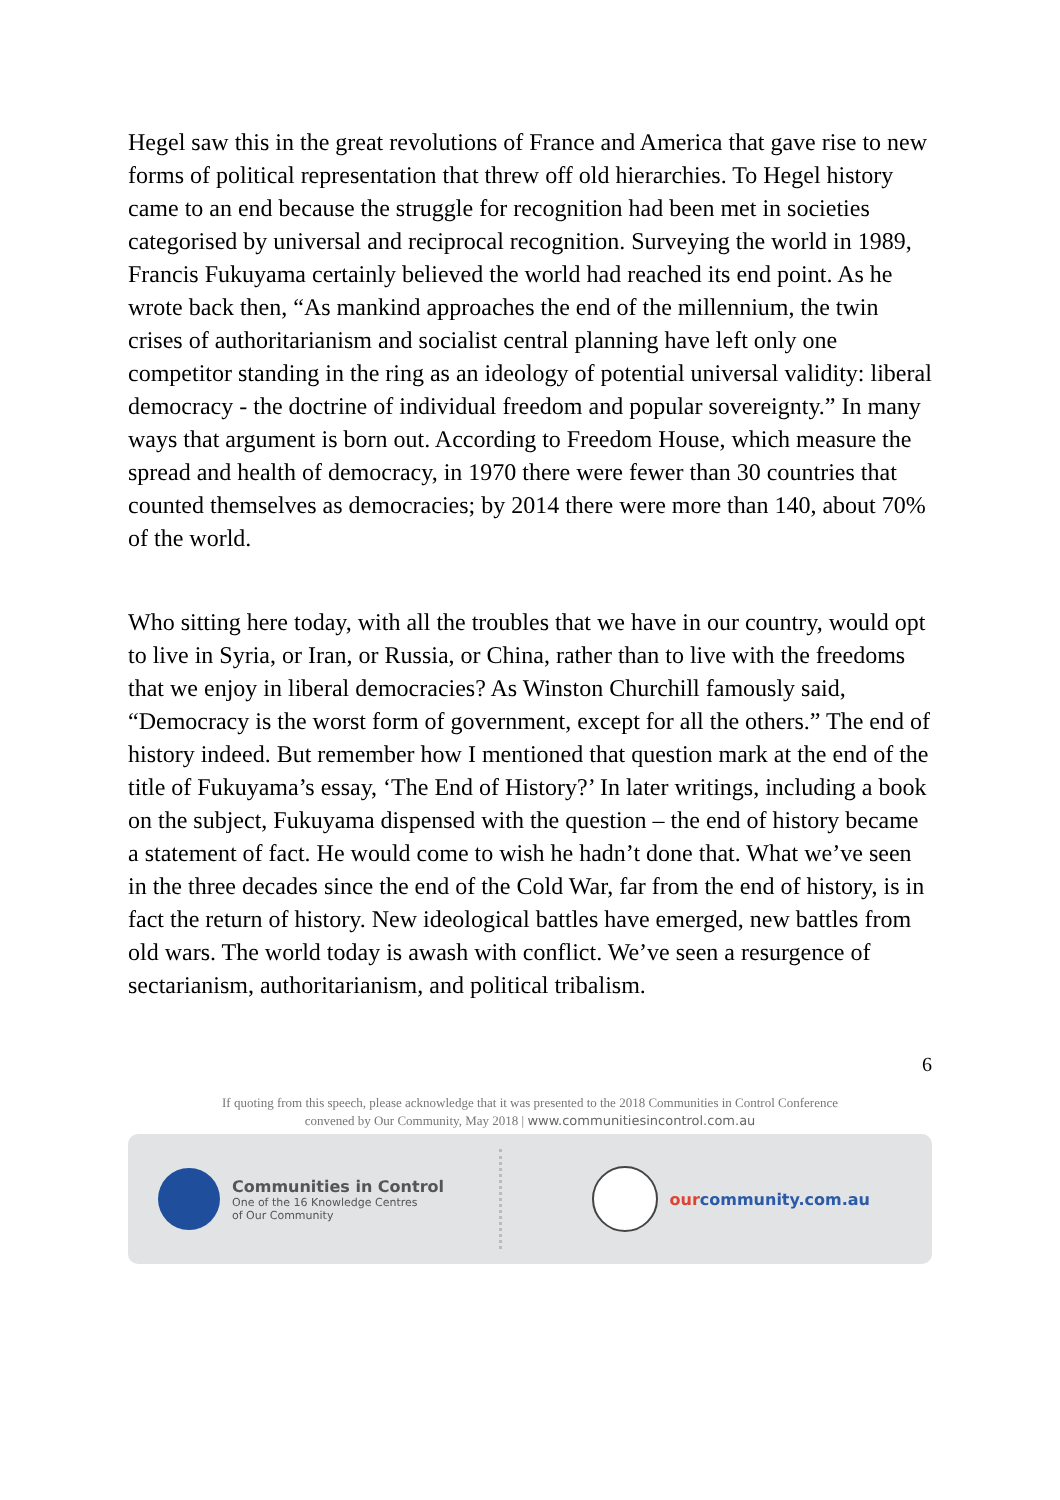Hegel saw this in the great revolutions of France and America that gave rise to new forms of political representation that threw off old hierarchies. To Hegel history came to an end because the struggle for recognition had been met in societies categorised by universal and reciprocal recognition. Surveying the world in 1989, Francis Fukuyama certainly believed the world had reached its end point. As he wrote back then, “As mankind approaches the end of the millennium, the twin crises of authoritarianism and socialist central planning have left only one competitor standing in the ring as an ideology of potential universal validity: liberal democracy - the doctrine of individual freedom and popular sovereignty.” In many ways that argument is born out. According to Freedom House, which measure the spread and health of democracy, in 1970 there were fewer than 30 countries that counted themselves as democracies; by 2014 there were more than 140, about 70% of the world.
Who sitting here today, with all the troubles that we have in our country, would opt to live in Syria, or Iran, or Russia, or China, rather than to live with the freedoms that we enjoy in liberal democracies? As Winston Churchill famously said, “Democracy is the worst form of government, except for all the others.” The end of history indeed. But remember how I mentioned that question mark at the end of the title of Fukuyama’s essay, ‘The End of History?’ In later writings, including a book on the subject, Fukuyama dispensed with the question – the end of history became a statement of fact. He would come to wish he hadn’t done that. What we’ve seen in the three decades since the end of the Cold War, far from the end of history, is in fact the return of history. New ideological battles have emerged, new battles from old wars. The world today is awash with conflict. We’ve seen a resurgence of sectarianism, authoritarianism, and political tribalism.
6
If quoting from this speech, please acknowledge that it was presented to the 2018 Communities in Control Conference
convened by Our Community, May 2018 | www.communitiesincontrol.com.au
Communities in Control
One of the 16 Knowledge Centres
of Our Community
our community.com.au